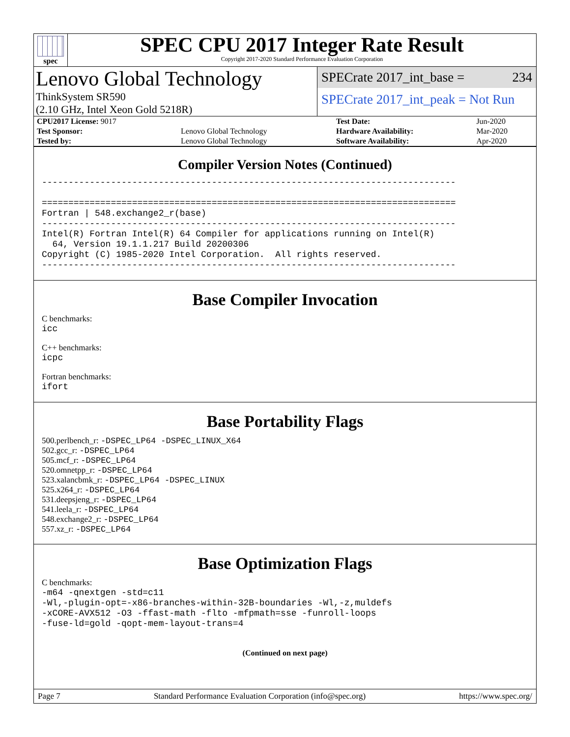spec
SPEC CPU 2017 Integer Rate Result
Copyright 2017-2020 Standard Performance Evaluation Corporation
Lenovo Global Technology
ThinkSystem SR590
(2.10 GHz, Intel Xeon Gold 5218R)
SPECrate 2017_int_base = 234
SPECrate 2017_int_peak = Not Run
| CPU2017 License: 9017 | | Test Date: | Jun-2020 |
| Test Sponsor: | Lenovo Global Technology | Hardware Availability: | Mar-2020 |
| Tested by: | Lenovo Global Technology | Software Availability: | Apr-2020 |
Compiler Version Notes (Continued)
------------------------------------------------------------------------------

==============================================================================
Fortran | 548.exchange2_r(base)
------------------------------------------------------------------------------
Intel(R) Fortran Intel(R) 64 Compiler for applications running on Intel(R)
  64, Version 19.1.1.217 Build 20200306
Copyright (C) 1985-2020 Intel Corporation.  All rights reserved.
------------------------------------------------------------------------------
Base Compiler Invocation
C benchmarks:
icc
C++ benchmarks:
icpc
Fortran benchmarks:
ifort
Base Portability Flags
500.perlbench_r: -DSPEC_LP64 -DSPEC_LINUX_X64
502.gcc_r: -DSPEC_LP64
505.mcf_r: -DSPEC_LP64
520.omnetpp_r: -DSPEC_LP64
523.xalancbmk_r: -DSPEC_LP64 -DSPEC_LINUX
525.x264_r: -DSPEC_LP64
531.deepsjeng_r: -DSPEC_LP64
541.leela_r: -DSPEC_LP64
548.exchange2_r: -DSPEC_LP64
557.xz_r: -DSPEC_LP64
Base Optimization Flags
C benchmarks:
-m64 -qnextgen -std=c11
-Wl,-plugin-opt=-x86-branches-within-32B-boundaries -Wl,-z,muldefs
-xCORE-AVX512 -O3 -ffast-math -flto -mfpmath=sse -funroll-loops
-fuse-ld=gold -qopt-mem-layout-trans=4
(Continued on next page)
Page 7 Standard Performance Evaluation Corporation (info@spec.org) https://www.spec.org/